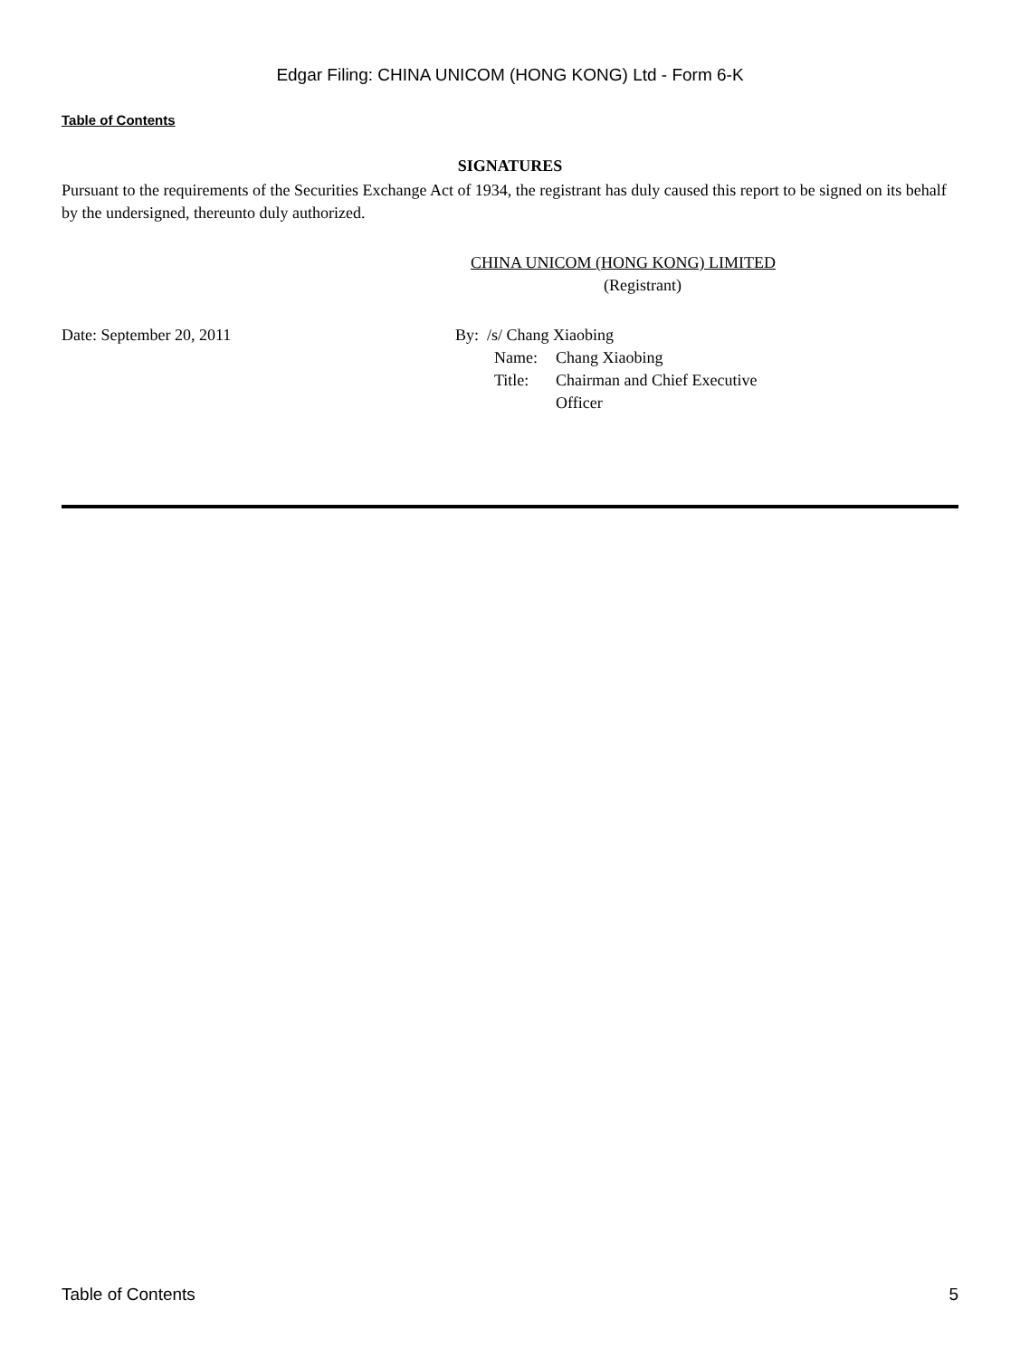Edgar Filing: CHINA UNICOM (HONG KONG) Ltd - Form 6-K
Table of Contents
SIGNATURES
Pursuant to the requirements of the Securities Exchange Act of 1934, the registrant has duly caused this report to be signed on its behalf by the undersigned, thereunto duly authorized.
CHINA UNICOM (HONG KONG) LIMITED
(Registrant)
Date: September 20, 2011 By: /s/ Chang Xiaobing
Name: Chang Xiaobing
Title: Chairman and Chief Executive Officer
Table of Contents 5